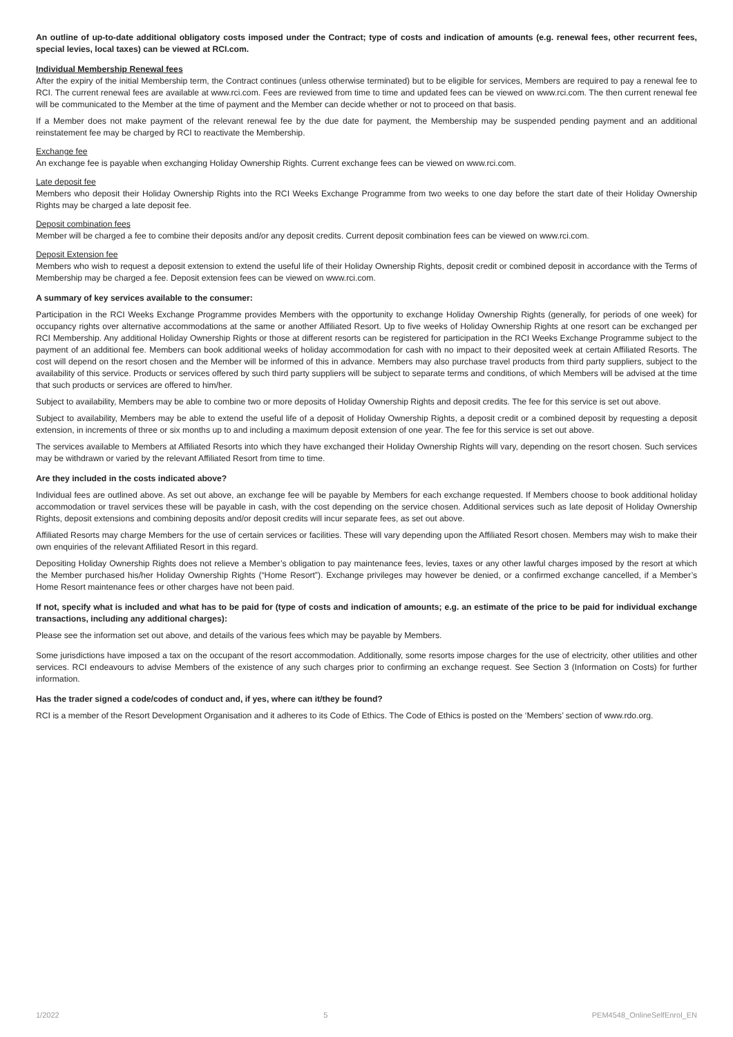An outline of up-to-date additional obligatory costs imposed under the Contract; type of costs and indication of amounts (e.g. renewal fees, other recurrent fees, special levies, local taxes) can be viewed at RCI.com.
Individual Membership Renewal fees
After the expiry of the initial Membership term, the Contract continues (unless otherwise terminated) but to be eligible for services, Members are required to pay a renewal fee to RCI. The current renewal fees are available at www.rci.com. Fees are reviewed from time to time and updated fees can be viewed on www.rci.com. The then current renewal fee will be communicated to the Member at the time of payment and the Member can decide whether or not to proceed on that basis.
If a Member does not make payment of the relevant renewal fee by the due date for payment, the Membership may be suspended pending payment and an additional reinstatement fee may be charged by RCI to reactivate the Membership.
Exchange fee
An exchange fee is payable when exchanging Holiday Ownership Rights. Current exchange fees can be viewed on www.rci.com.
Late deposit fee
Members who deposit their Holiday Ownership Rights into the RCI Weeks Exchange Programme from two weeks to one day before the start date of their Holiday Ownership Rights may be charged a late deposit fee.
Deposit combination fees
Member will be charged a fee to combine their deposits and/or any deposit credits. Current deposit combination fees can be viewed on www.rci.com.
Deposit Extension fee
Members who wish to request a deposit extension to extend the useful life of their Holiday Ownership Rights, deposit credit or combined deposit in accordance with the Terms of Membership may be charged a fee. Deposit extension fees can be viewed on www.rci.com.
A summary of key services available to the consumer:
Participation in the RCI Weeks Exchange Programme provides Members with the opportunity to exchange Holiday Ownership Rights (generally, for periods of one week) for occupancy rights over alternative accommodations at the same or another Affiliated Resort. Up to five weeks of Holiday Ownership Rights at one resort can be exchanged per RCI Membership. Any additional Holiday Ownership Rights or those at different resorts can be registered for participation in the RCI Weeks Exchange Programme subject to the payment of an additional fee. Members can book additional weeks of holiday accommodation for cash with no impact to their deposited week at certain Affiliated Resorts. The cost will depend on the resort chosen and the Member will be informed of this in advance. Members may also purchase travel products from third party suppliers, subject to the availability of this service. Products or services offered by such third party suppliers will be subject to separate terms and conditions, of which Members will be advised at the time that such products or services are offered to him/her.
Subject to availability, Members may be able to combine two or more deposits of Holiday Ownership Rights and deposit credits. The fee for this service is set out above.
Subject to availability, Members may be able to extend the useful life of a deposit of Holiday Ownership Rights, a deposit credit or a combined deposit by requesting a deposit extension, in increments of three or six months up to and including a maximum deposit extension of one year. The fee for this service is set out above.
The services available to Members at Affiliated Resorts into which they have exchanged their Holiday Ownership Rights will vary, depending on the resort chosen. Such services may be withdrawn or varied by the relevant Affiliated Resort from time to time.
Are they included in the costs indicated above?
Individual fees are outlined above. As set out above, an exchange fee will be payable by Members for each exchange requested. If Members choose to book additional holiday accommodation or travel services these will be payable in cash, with the cost depending on the service chosen. Additional services such as late deposit of Holiday Ownership Rights, deposit extensions and combining deposits and/or deposit credits will incur separate fees, as set out above.
Affiliated Resorts may charge Members for the use of certain services or facilities. These will vary depending upon the Affiliated Resort chosen. Members may wish to make their own enquiries of the relevant Affiliated Resort in this regard.
Depositing Holiday Ownership Rights does not relieve a Member’s obligation to pay maintenance fees, levies, taxes or any other lawful charges imposed by the resort at which the Member purchased his/her Holiday Ownership Rights (“Home Resort”). Exchange privileges may however be denied, or a confirmed exchange cancelled, if a Member’s Home Resort maintenance fees or other charges have not been paid.
If not, specify what is included and what has to be paid for (type of costs and indication of amounts; e.g. an estimate of the price to be paid for individual exchange transactions, including any additional charges):
Please see the information set out above, and details of the various fees which may be payable by Members.
Some jurisdictions have imposed a tax on the occupant of the resort accommodation. Additionally, some resorts impose charges for the use of electricity, other utilities and other services. RCI endeavours to advise Members of the existence of any such charges prior to confirming an exchange request. See Section 3 (Information on Costs) for further information.
Has the trader signed a code/codes of conduct and, if yes, where can it/they be found?
RCI is a member of the Resort Development Organisation and it adheres to its Code of Ethics. The Code of Ethics is posted on the ‘Members’ section of www.rdo.org.
1/2022 5 PEM4548_OnlineSelfEnrol_EN